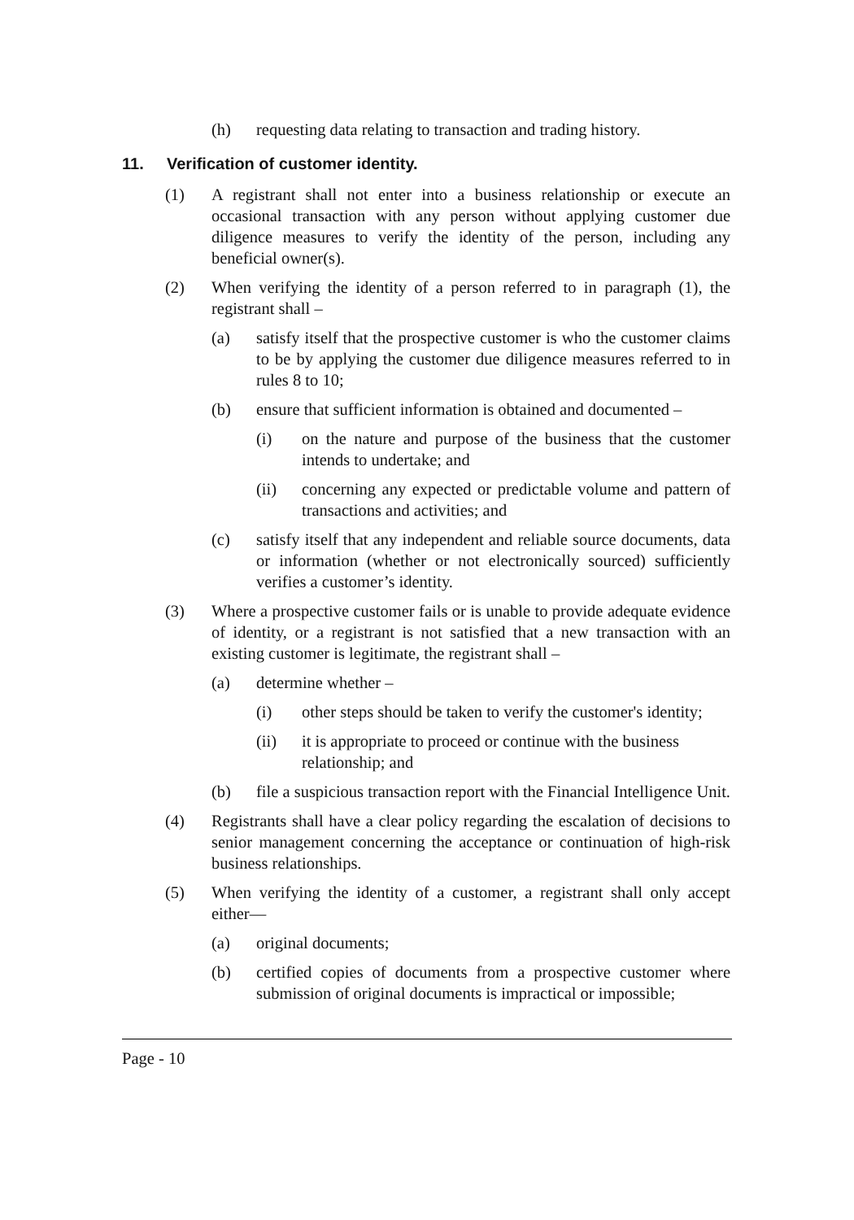(h) requesting data relating to transaction and trading history.
11. Verification of customer identity.
(1) A registrant shall not enter into a business relationship or execute an occasional transaction with any person without applying customer due diligence measures to verify the identity of the person, including any beneficial owner(s).
(2) When verifying the identity of a person referred to in paragraph (1), the registrant shall –
(a) satisfy itself that the prospective customer is who the customer claims to be by applying the customer due diligence measures referred to in rules 8 to 10;
(b) ensure that sufficient information is obtained and documented –
(i) on the nature and purpose of the business that the customer intends to undertake; and
(ii) concerning any expected or predictable volume and pattern of transactions and activities; and
(c) satisfy itself that any independent and reliable source documents, data or information (whether or not electronically sourced) sufficiently verifies a customer’s identity.
(3) Where a prospective customer fails or is unable to provide adequate evidence of identity, or a registrant is not satisfied that a new transaction with an existing customer is legitimate, the registrant shall –
(a) determine whether –
(i) other steps should be taken to verify the customer's identity;
(ii) it is appropriate to proceed or continue with the business
relationship; and
(b) file a suspicious transaction report with the Financial Intelligence Unit.
(4) Registrants shall have a clear policy regarding the escalation of decisions to senior management concerning the acceptance or continuation of high-risk business relationships.
(5) When verifying the identity of a customer, a registrant shall only accept either—
(a) original documents;
(b) certified copies of documents from a prospective customer where submission of original documents is impractical or impossible;
Page - 10